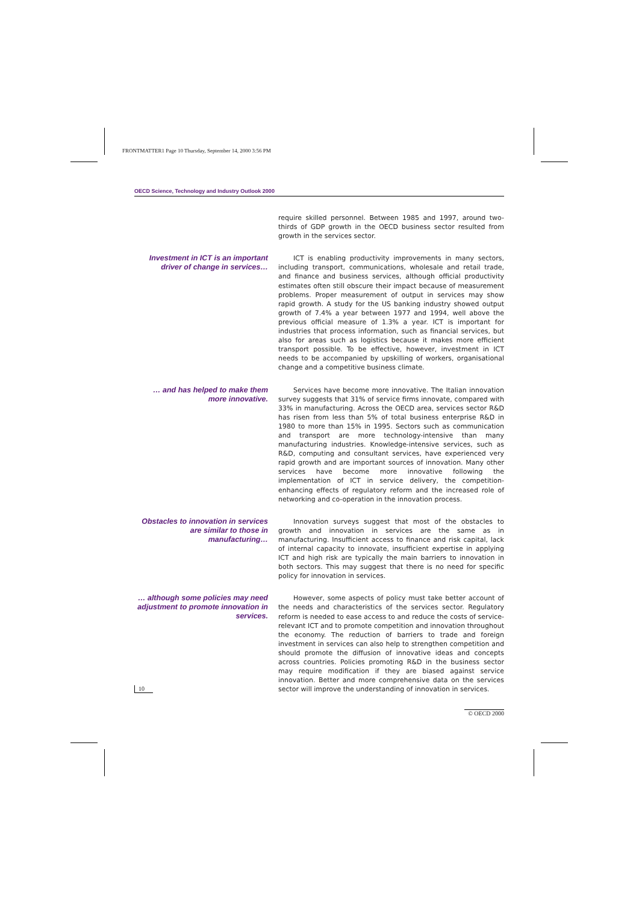FRONTMATTER1 Page 10 Thursday, September 14, 2000 3:56 PM
OECD Science, Technology and Industry Outlook 2000
require skilled personnel. Between 1985 and 1997, around two-thirds of GDP growth in the OECD business sector resulted from growth in the services sector.
Investment in ICT is an important driver of change in services…
ICT is enabling productivity improvements in many sectors, including transport, communications, wholesale and retail trade, and finance and business services, although official productivity estimates often still obscure their impact because of measurement problems. Proper measurement of output in services may show rapid growth. A study for the US banking industry showed output growth of 7.4% a year between 1977 and 1994, well above the previous official measure of 1.3% a year. ICT is important for industries that process information, such as financial services, but also for areas such as logistics because it makes more efficient transport possible. To be effective, however, investment in ICT needs to be accompanied by upskilling of workers, organisational change and a competitive business climate.
… and has helped to make them more innovative.
Services have become more innovative. The Italian innovation survey suggests that 31% of service firms innovate, compared with 33% in manufacturing. Across the OECD area, services sector R&D has risen from less than 5% of total business enterprise R&D in 1980 to more than 15% in 1995. Sectors such as communication and transport are more technology-intensive than many manufacturing industries. Knowledge-intensive services, such as R&D, computing and consultant services, have experienced very rapid growth and are important sources of innovation. Many other services have become more innovative following the implementation of ICT in service delivery, the competition-enhancing effects of regulatory reform and the increased role of networking and co-operation in the innovation process.
Obstacles to innovation in services are similar to those in manufacturing…
Innovation surveys suggest that most of the obstacles to growth and innovation in services are the same as in manufacturing. Insufficient access to finance and risk capital, lack of internal capacity to innovate, insufficient expertise in applying ICT and high risk are typically the main barriers to innovation in both sectors. This may suggest that there is no need for specific policy for innovation in services.
… although some policies may need adjustment to promote innovation in services.
However, some aspects of policy must take better account of the needs and characteristics of the services sector. Regulatory reform is needed to ease access to and reduce the costs of service-relevant ICT and to promote competition and innovation throughout the economy. The reduction of barriers to trade and foreign investment in services can also help to strengthen competition and should promote the diffusion of innovative ideas and concepts across countries. Policies promoting R&D in the business sector may require modification if they are biased against service innovation. Better and more comprehensive data on the services sector will improve the understanding of innovation in services.
10
© OECD 2000